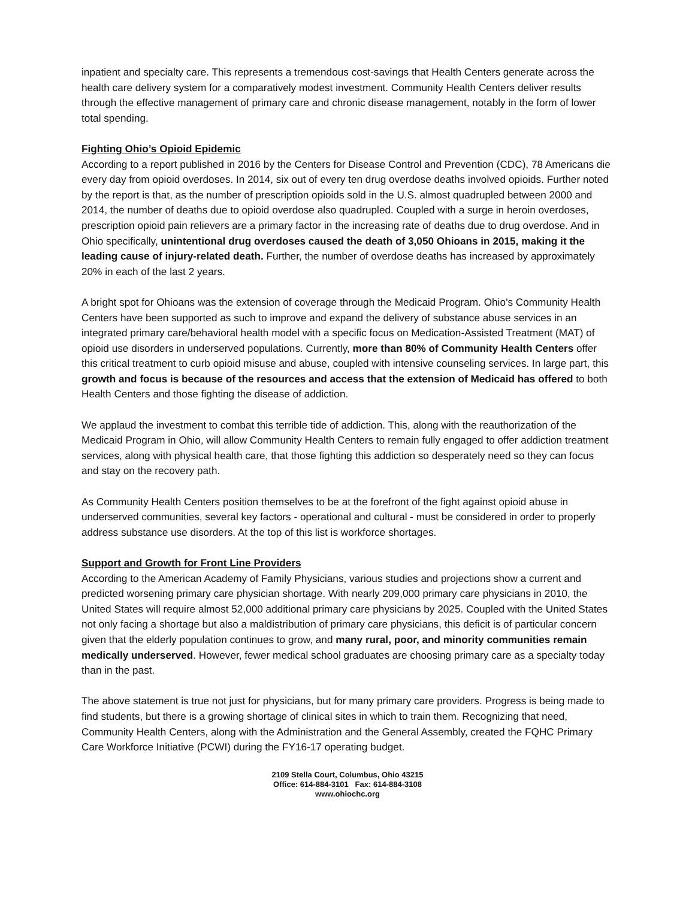inpatient and specialty care. This represents a tremendous cost-savings that Health Centers generate across the health care delivery system for a comparatively modest investment. Community Health Centers deliver results through the effective management of primary care and chronic disease management, notably in the form of lower total spending.
Fighting Ohio’s Opioid Epidemic
According to a report published in 2016 by the Centers for Disease Control and Prevention (CDC), 78 Americans die every day from opioid overdoses. In 2014, six out of every ten drug overdose deaths involved opioids. Further noted by the report is that, as the number of prescription opioids sold in the U.S. almost quadrupled between 2000 and 2014, the number of deaths due to opioid overdose also quadrupled. Coupled with a surge in heroin overdoses, prescription opioid pain relievers are a primary factor in the increasing rate of deaths due to drug overdose. And in Ohio specifically, unintentional drug overdoses caused the death of 3,050 Ohioans in 2015, making it the leading cause of injury-related death. Further, the number of overdose deaths has increased by approximately 20% in each of the last 2 years.
A bright spot for Ohioans was the extension of coverage through the Medicaid Program. Ohio’s Community Health Centers have been supported as such to improve and expand the delivery of substance abuse services in an integrated primary care/behavioral health model with a specific focus on Medication-Assisted Treatment (MAT) of opioid use disorders in underserved populations. Currently, more than 80% of Community Health Centers offer this critical treatment to curb opioid misuse and abuse, coupled with intensive counseling services. In large part, this growth and focus is because of the resources and access that the extension of Medicaid has offered to both Health Centers and those fighting the disease of addiction.
We applaud the investment to combat this terrible tide of addiction. This, along with the reauthorization of the Medicaid Program in Ohio, will allow Community Health Centers to remain fully engaged to offer addiction treatment services, along with physical health care, that those fighting this addiction so desperately need so they can focus and stay on the recovery path.
As Community Health Centers position themselves to be at the forefront of the fight against opioid abuse in underserved communities, several key factors - operational and cultural - must be considered in order to properly address substance use disorders. At the top of this list is workforce shortages.
Support and Growth for Front Line Providers
According to the American Academy of Family Physicians, various studies and projections show a current and predicted worsening primary care physician shortage. With nearly 209,000 primary care physicians in 2010, the United States will require almost 52,000 additional primary care physicians by 2025. Coupled with the United States not only facing a shortage but also a maldistribution of primary care physicians, this deficit is of particular concern given that the elderly population continues to grow, and many rural, poor, and minority communities remain medically underserved. However, fewer medical school graduates are choosing primary care as a specialty today than in the past.
The above statement is true not just for physicians, but for many primary care providers. Progress is being made to find students, but there is a growing shortage of clinical sites in which to train them. Recognizing that need, Community Health Centers, along with the Administration and the General Assembly, created the FQHC Primary Care Workforce Initiative (PCWI) during the FY16-17 operating budget.
2109 Stella Court, Columbus, Ohio 43215
Office: 614-884-3101 Fax: 614-884-3108
www.ohiochc.org